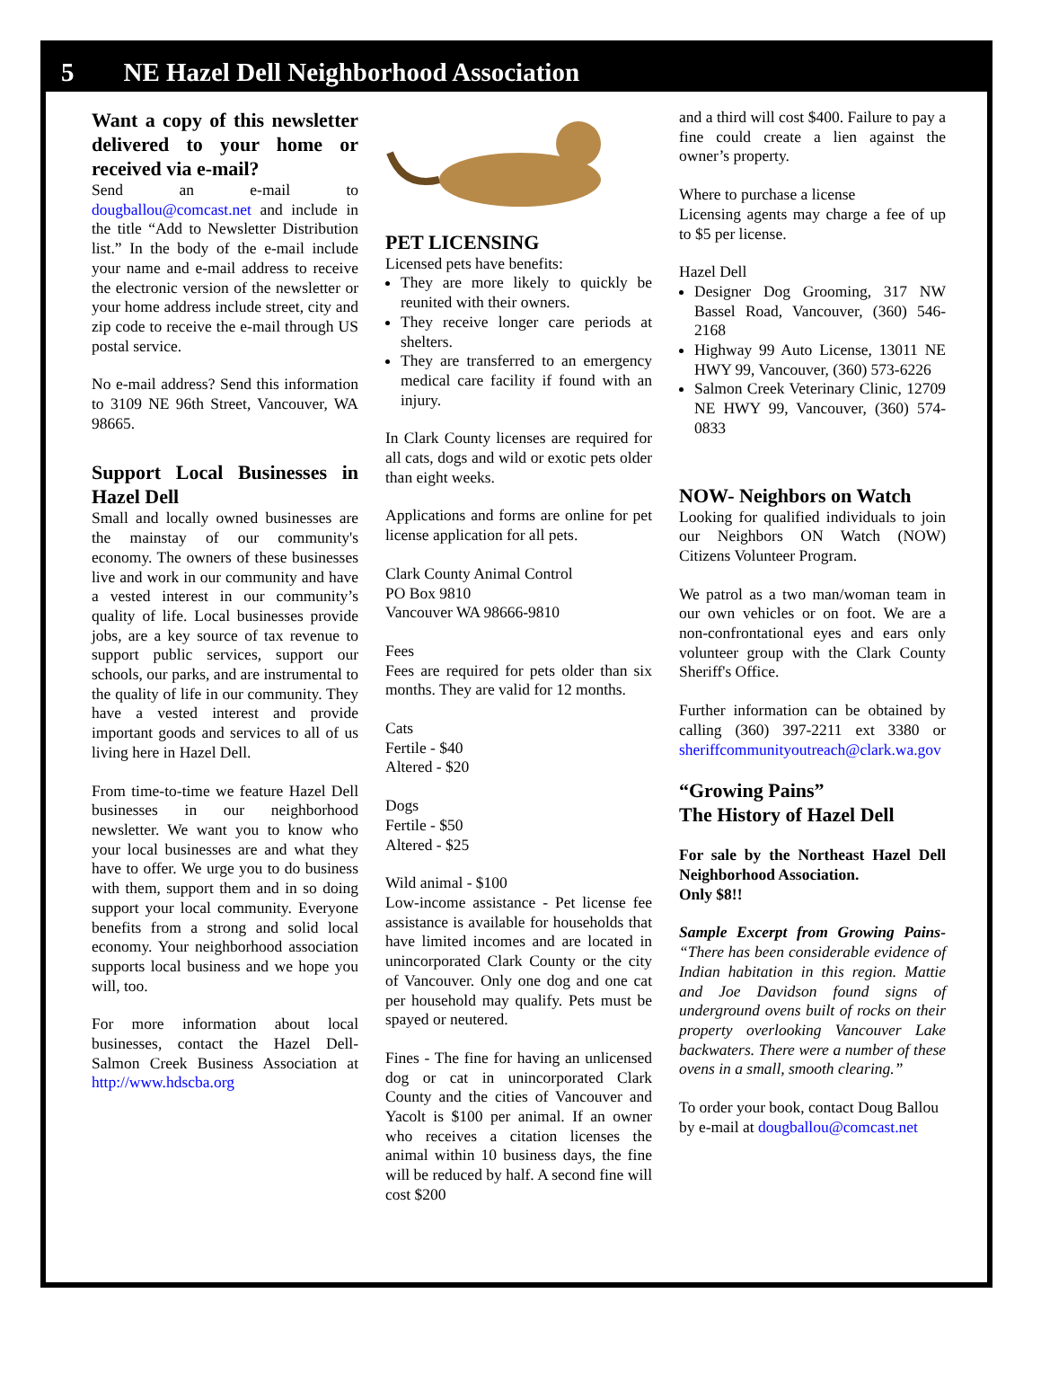5 NE Hazel Dell Neighborhood Association
Want a copy of this newsletter delivered to your home or received via e-mail?
Send an e-mail to dougballou@comcast.net and include in the title “Add to Newsletter Distribution list.” In the body of the e-mail include your name and e-mail address to receive the electronic version of the newsletter or your home address include street, city and zip code to receive the e-mail through US postal service.
No e-mail address? Send this information to 3109 NE 96th Street, Vancouver, WA 98665.
Support Local Businesses in Hazel Dell
Small and locally owned businesses are the mainstay of our community's economy. The owners of these businesses live and work in our community and have a vested interest in our community’s quality of life. Local businesses provide jobs, are a key source of tax revenue to support public services, support our schools, our parks, and are instrumental to the quality of life in our community. They have a vested interest and provide important goods and services to all of us living here in Hazel Dell.
From time-to-time we feature Hazel Dell businesses in our neighborhood newsletter. We want you to know who your local businesses are and what they have to offer. We urge you to do business with them, support them and in so doing support your local community. Everyone benefits from a strong and solid local economy. Your neighborhood association supports local business and we hope you will, too.
For more information about local businesses, contact the Hazel Dell-Salmon Creek Business Association at http://www.hdscba.org
PET LICENSING
Licensed pets have benefits:
They are more likely to quickly be reunited with their owners.
They receive longer care periods at shelters.
They are transferred to an emergency medical care facility if found with an injury.
In Clark County licenses are required for all cats, dogs and wild or exotic pets older than eight weeks.
Applications and forms are online for pet license application for all pets.
Clark County Animal Control
PO Box 9810
Vancouver WA 98666-9810
Fees
Fees are required for pets older than six months. They are valid for 12 months.
Cats
Fertile - $40
Altered - $20
Dogs
Fertile - $50
Altered - $25
Wild animal - $100
Low-income assistance - Pet license fee assistance is available for households that have limited incomes and are located in unincorporated Clark County or the city of Vancouver. Only one dog and one cat per household may qualify. Pets must be spayed or neutered.
Fines - The fine for having an unlicensed dog or cat in unincorporated Clark County and the cities of Vancouver and Yacolt is $100 per animal. If an owner who receives a citation licenses the animal within 10 business days, the fine will be reduced by half. A second fine will cost $200
and a third will cost $400. Failure to pay a fine could create a lien against the owner’s property.
Where to purchase a license
Licensing agents may charge a fee of up to $5 per license.
Hazel Dell
Designer Dog Grooming, 317 NW Bassel Road, Vancouver, (360) 546-2168
Highway 99 Auto License, 13011 NE HWY 99, Vancouver, (360) 573-6226
Salmon Creek Veterinary Clinic, 12709 NE HWY 99, Vancouver, (360) 574-0833
NOW- Neighbors on Watch
Looking for qualified individuals to join our Neighbors ON Watch (NOW) Citizens Volunteer Program.
We patrol as a two man/woman team in our own vehicles or on foot. We are a non-confrontational eyes and ears only volunteer group with the Clark County Sheriff's Office.
Further information can be obtained by calling (360) 397-2211 ext 3380 or sheriffcommunityoutreach@clark.wa.gov
“Growing Pains”
The History of Hazel Dell
For sale by the Northeast Hazel Dell Neighborhood Association.
Only $8!!
Sample Excerpt from Growing Pains- “There has been considerable evidence of Indian habitation in this region. Mattie and Joe Davidson found signs of underground ovens built of rocks on their property overlooking Vancouver Lake backwaters. There were a number of these ovens in a small, smooth clearing.”
To order your book, contact Doug Ballou by e-mail at dougballou@comcast.net